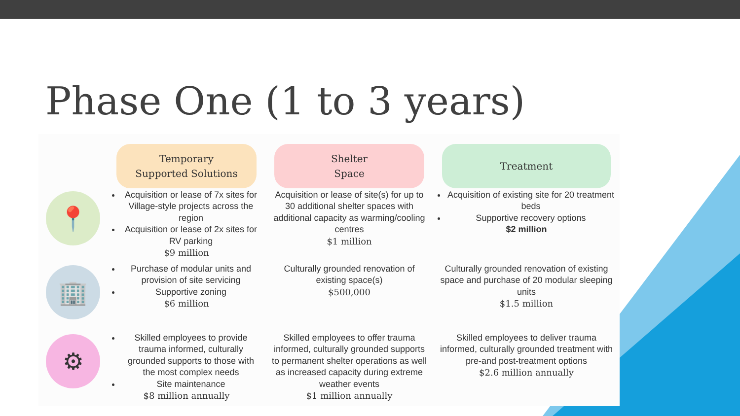Phase One (1 to 3 years)
Temporary
Supported Solutions
Shelter
Space
Treatment
📍
Acquisition or lease of 7x sites for Village-style projects across the region
Acquisition or lease of 2x sites for RV parking
$9 million
Acquisition or lease of site(s) for up to 30 additional shelter spaces with additional capacity as warming/cooling centres
$1 million
Acquisition of existing site for 20 treatment beds
Supportive recovery options
$2 million
🏢
Purchase of modular units and provision of site servicing
Supportive zoning
$6 million
Culturally grounded renovation of existing space(s)
$500,000
Culturally grounded renovation of existing space and purchase of 20 modular sleeping units
$1.5 million
⚙
Skilled employees to provide trauma informed, culturally grounded supports to those with the most complex needs
Site maintenance
$8 million annually
Skilled employees to offer trauma informed, culturally grounded supports to permanent shelter operations as well as increased capacity during extreme weather events
$1 million annually
Skilled employees to deliver trauma informed, culturally grounded treatment with pre-and post-treatment options
$2.6 million annually